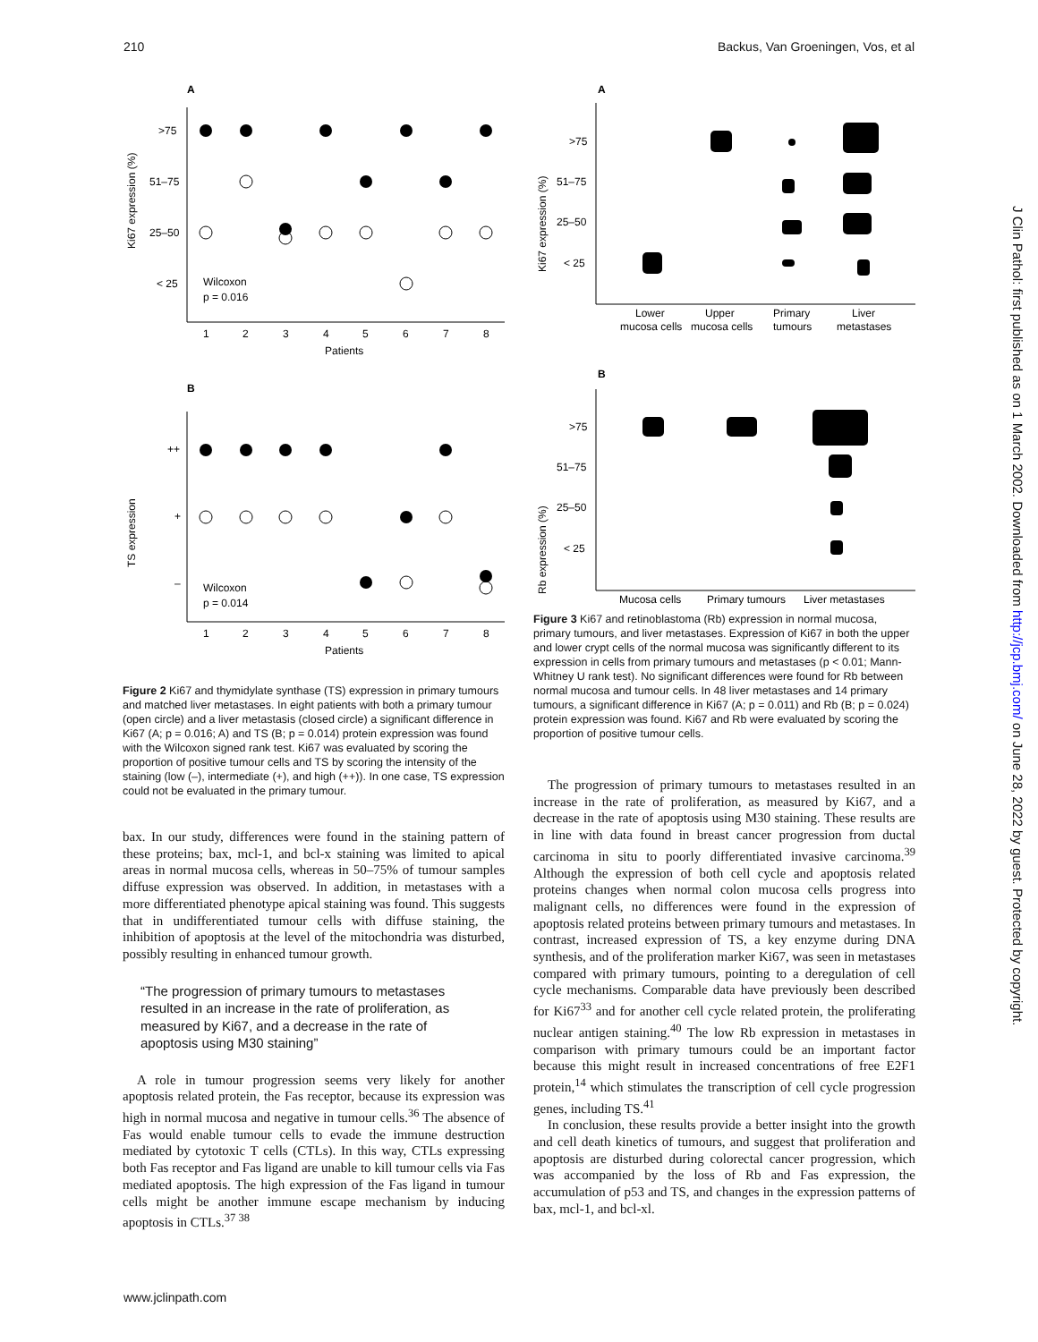210 Backus, Van Groeningen, Vos, et al
J Clin Pathol: first published as on 1 March 2002. Downloaded from http://jcp.bmj.com/ on June 28, 2022 by guest. Protected by copyright.
A
Ki67 expression (%)
>75
51–75
25–50
< 25
Wilcoxon
p = 0.016
1
2
3
4
5
6
7
8
Patients
B
TS expression
++
+
–
Wilcoxon
p = 0.014
1
2
3
4
5
6
7
8
Patients
Figure 2 Ki67 and thymidylate synthase (TS) expression in primary tumours and matched liver metastases. In eight patients with both a primary tumour (open circle) and a liver metastasis (closed circle) a significant difference in Ki67 (A; p = 0.016; A) and TS (B; p = 0.014) protein expression was found with the Wilcoxon signed rank test. Ki67 was evaluated by scoring the proportion of positive tumour cells and TS by scoring the intensity of the staining (low (–), intermediate (+), and high (++)). In one case, TS expression could not be evaluated in the primary tumour.
bax. In our study, differences were found in the staining pattern of these proteins; bax, mcl-1, and bcl-x staining was limited to apical areas in normal mucosa cells, whereas in 50–75% of tumour samples diffuse expression was observed. In addition, in metastases with a more differentiated phenotype apical staining was found. This suggests that in undifferentiated tumour cells with diffuse staining, the inhibition of apoptosis at the level of the mitochondria was disturbed, possibly resulting in enhanced tumour growth.
“The progression of primary tumours to metastases resulted in an increase in the rate of proliferation, as measured by Ki67, and a decrease in the rate of apoptosis using M30 staining”
A role in tumour progression seems very likely for another apoptosis related protein, the Fas receptor, because its expression was high in normal mucosa and negative in tumour cells.<sup>36</sup> The absence of Fas would enable tumour cells to evade the immune destruction mediated by cytotoxic T cells (CTLs). In this way, CTLs expressing both Fas receptor and Fas ligand are unable to kill tumour cells via Fas mediated apoptosis. The high expression of the Fas ligand in tumour cells might be another immune escape mechanism by inducing apoptosis in CTLs.<sup>37 38</sup>
A
Ki67 expression (%)
>75
51–75
25–50
< 25
Lower
mucosa cells
Upper
mucosa cells
Primary
tumours
Liver
metastases
B
Rb expression (%)
>75
51–75
25–50
< 25
Mucosa cells
Primary tumours
Liver metastases
Figure 3 Ki67 and retinoblastoma (Rb) expression in normal mucosa, primary tumours, and liver metastases. Expression of Ki67 in both the upper and lower crypt cells of the normal mucosa was significantly different to its expression in cells from primary tumours and metastases (p < 0.01; Mann-Whitney U rank test). No significant differences were found for Rb between normal mucosa and tumour cells. In 48 liver metastases and 14 primary tumours, a significant difference in Ki67 (A; p = 0.011) and Rb (B; p = 0.024) protein expression was found. Ki67 and Rb were evaluated by scoring the proportion of positive tumour cells.
The progression of primary tumours to metastases resulted in an increase in the rate of proliferation, as measured by Ki67, and a decrease in the rate of apoptosis using M30 staining. These results are in line with data found in breast cancer progression from ductal carcinoma in situ to poorly differentiated invasive carcinoma.<sup>39</sup> Although the expression of both cell cycle and apoptosis related proteins changes when normal colon mucosa cells progress into malignant cells, no differences were found in the expression of apoptosis related proteins between primary tumours and metastases. In contrast, increased expression of TS, a key enzyme during DNA synthesis, and of the proliferation marker Ki67, was seen in metastases compared with primary tumours, pointing to a deregulation of cell cycle mechanisms. Comparable data have previously been described for Ki67<sup>33</sup> and for another cell cycle related protein, the proliferating nuclear antigen staining.<sup>40</sup> The low Rb expression in metastases in comparison with primary tumours could be an important factor because this might result in increased concentrations of free E2F1 protein,<sup>14</sup> which stimulates the transcription of cell cycle progression genes, including TS.<sup>41</sup>
In conclusion, these results provide a better insight into the growth and cell death kinetics of tumours, and suggest that proliferation and apoptosis are disturbed during colorectal cancer progression, which was accompanied by the loss of Rb and Fas expression, the accumulation of p53 and TS, and changes in the expression patterns of bax, mcl-1, and bcl-xl.
www.jclinpath.com